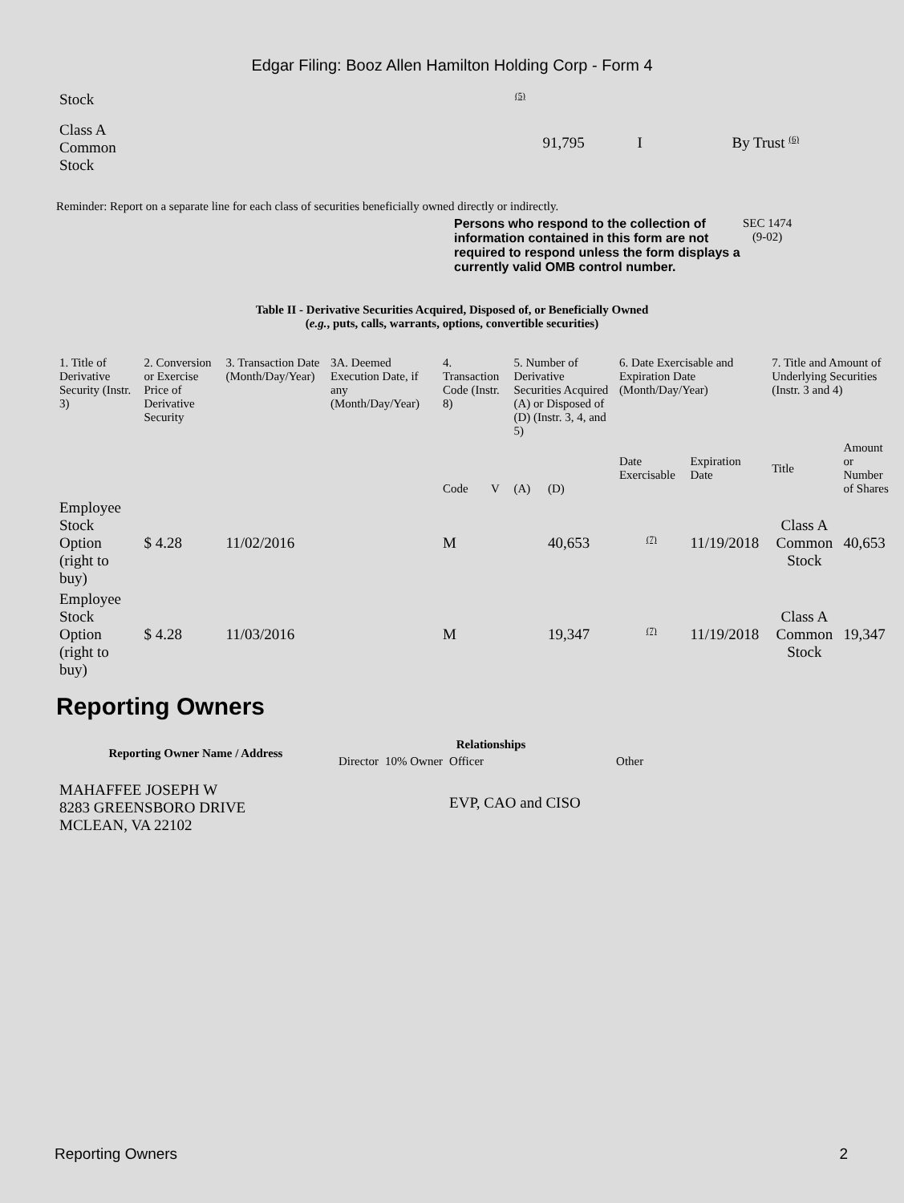Edgar Filing: Booz Allen Hamilton Holding Corp - Form 4
| Stock | <sup>(5)</sup> | | | |
| Class A Common Stock | | 91,795 | I | By Trust <sup>(6)</sup> |
Reminder: Report on a separate line for each class of securities beneficially owned directly or indirectly.
Persons who respond to the collection of information contained in this form are not required to respond unless the form displays a currently valid OMB control number.
SEC 1474
(9-02)
Table II - Derivative Securities Acquired, Disposed of, or Beneficially Owned
(e.g., puts, calls, warrants, options, convertible securities)
| 1. Title of Derivative Security (Instr. 3) | 2. Conversion or Exercise Price of Derivative Security | 3. Transaction Date (Month/Day/Year) | 3A. Deemed Execution Date, if any (Month/Day/Year) | 4. Transaction Code (Instr. 8) | | 5. Number of Derivative Securities Acquired (A) or Disposed of (D) (Instr. 3, 4, and 5) | | 6. Date Exercisable and Expiration Date (Month/Day/Year) | | 7. Title and Amount of Underlying Securities (Instr. 3 and 4) | |
| | | | | Code | V | (A) | (D) | Date Exercisable | Expiration Date | Title | Amount or Number of Shares |
| Employee Stock Option (right to buy) | $ 4.28 | 11/02/2016 | | M | | | 40,653 | <sup>(7)</sup> | 11/19/2018 | Class A Common Stock | 40,653 |
| Employee Stock Option (right to buy) | $ 4.28 | 11/03/2016 | | M | | | 19,347 | <sup>(7)</sup> | 11/19/2018 | Class A Common Stock | 19,347 |
Reporting Owners
| Reporting Owner Name / Address | Relationships | | | |
| --- | --- | --- | --- | --- |
| | Director | 10% Owner | Officer | Other |
| MAHAFFEE JOSEPH W 8283 GREENSBORO DRIVE MCLEAN, VA 22102 | | | EVP, CAO and CISO | |
Reporting Owners 2